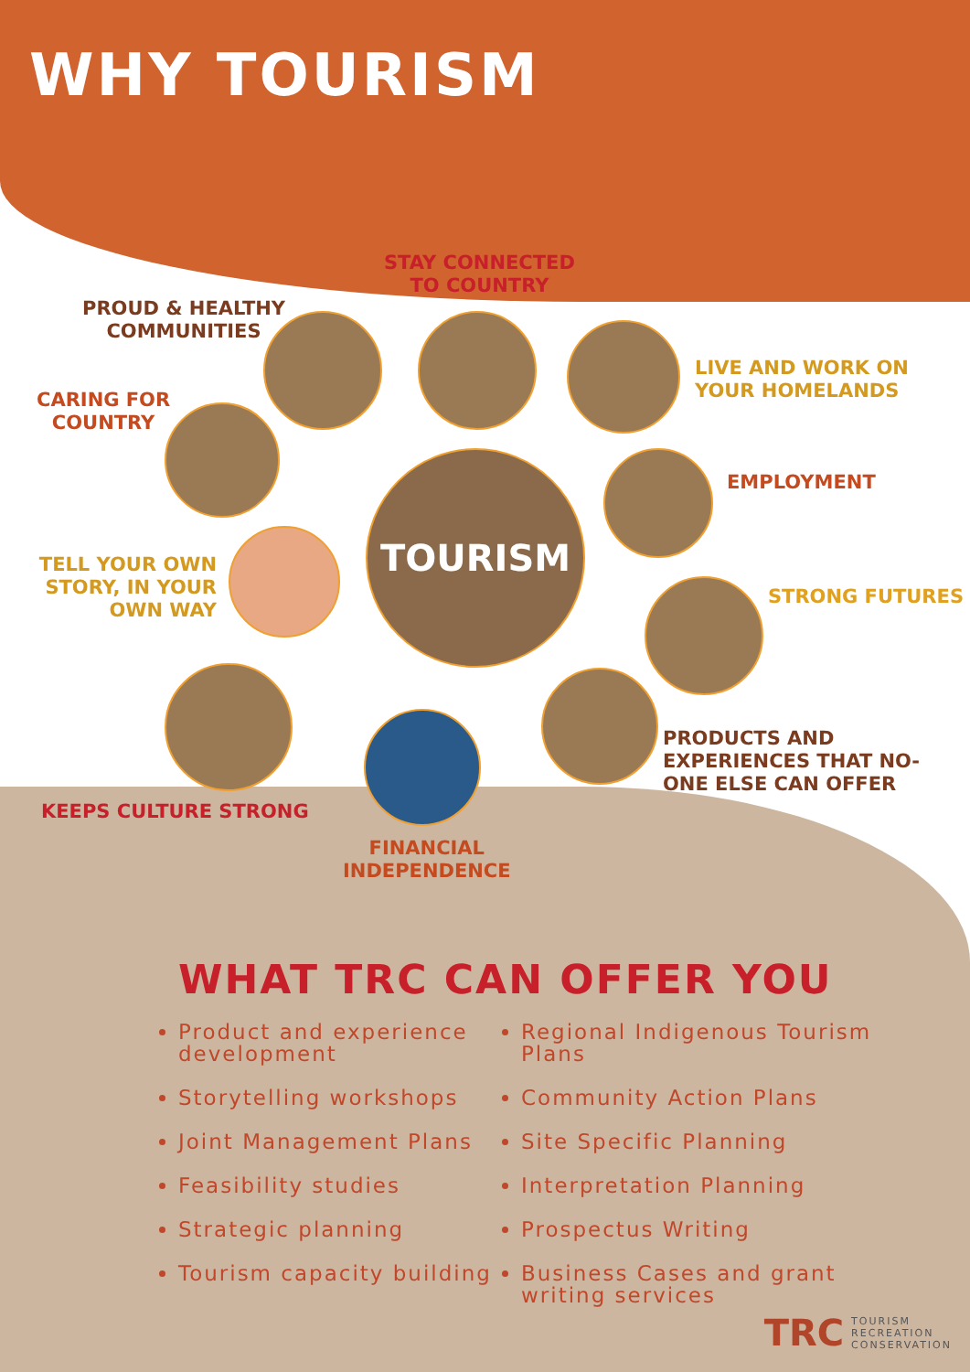WHY TOURISM
STAY CONNECTED
TO COUNTRY
PROUD & HEALTHY
COMMUNITIES
CARING FOR
COUNTRY
LIVE AND WORK ON
YOUR HOMELANDS
EMPLOYMENT
TELL YOUR OWN STORY, IN YOUR OWN WAY
STRONG FUTURES
PRODUCTS AND
EXPERIENCES THAT NO-
ONE ELSE CAN OFFER
KEEPS CULTURE STRONG
TOURISM
FINANCIAL
INDEPENDENCE
WHAT TRC CAN OFFER YOU
Product and experience development
Storytelling workshops
Joint Management Plans
Feasibility studies
Strategic planning
Tourism capacity building
Regional Indigenous Tourism Plans
Community Action Plans
Site Specific Planning
Interpretation Planning
Prospectus Writing
Business Cases and grant writing services
TRC TOURISM
RECREATION
CONSERVATION